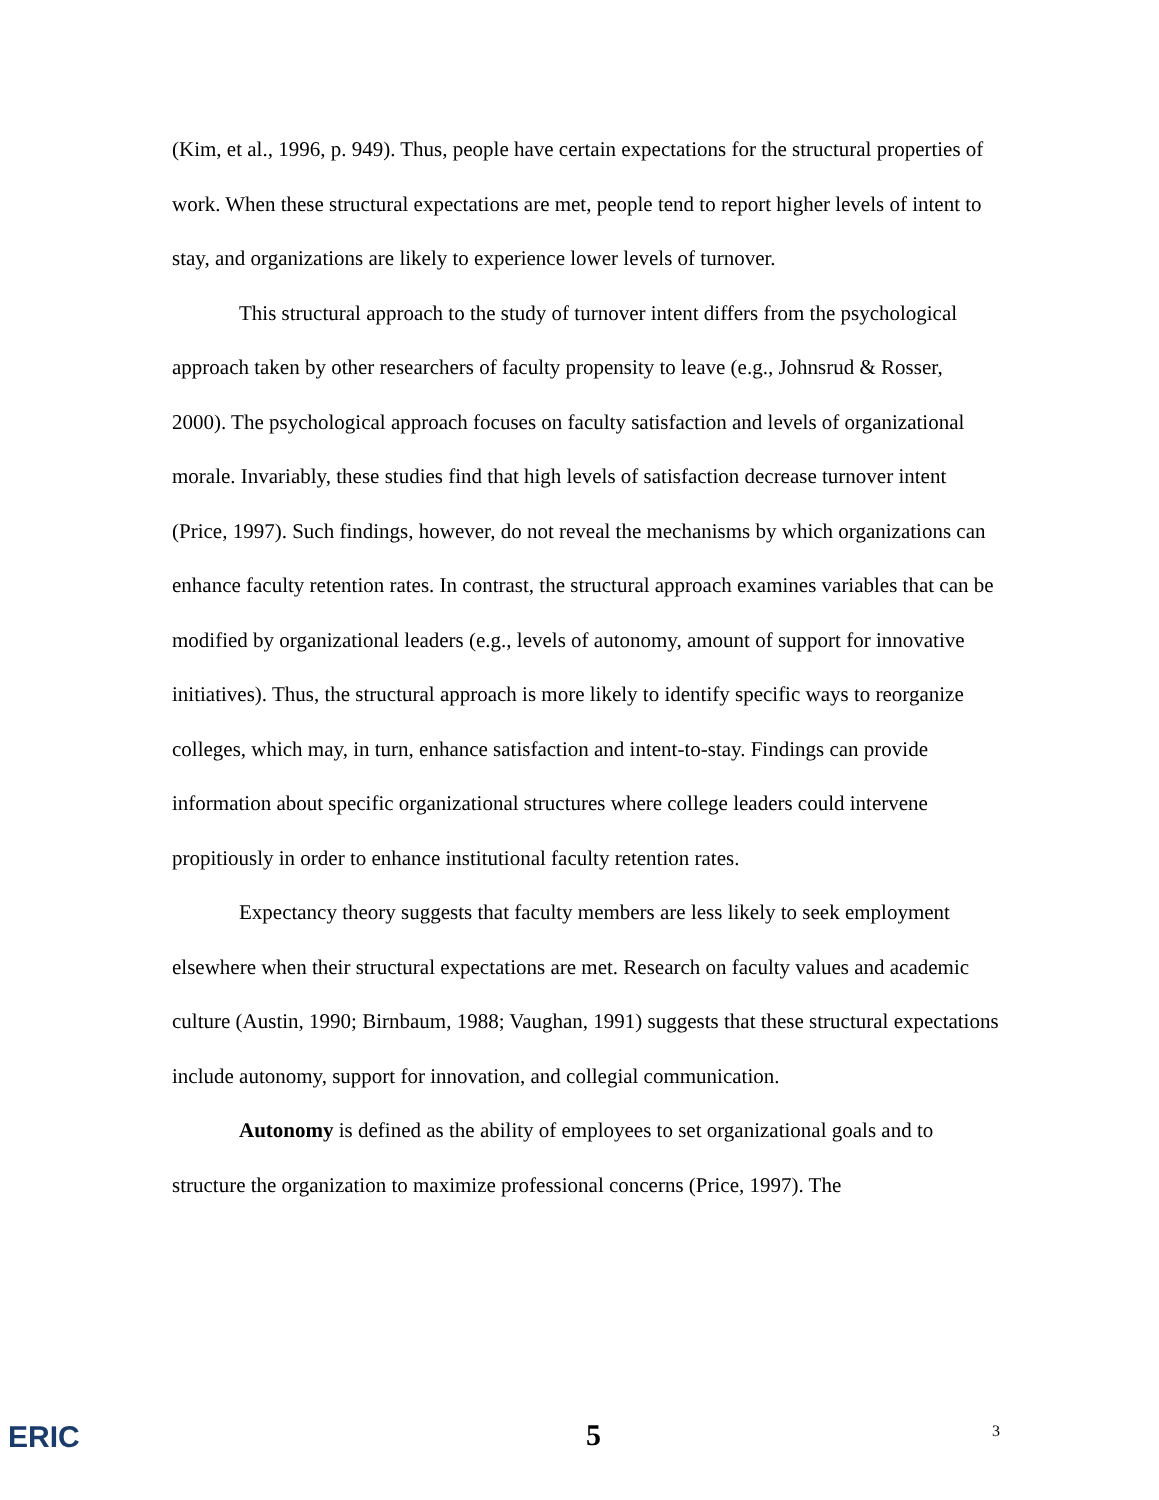(Kim, et al., 1996, p. 949). Thus, people have certain expectations for the structural properties of work. When these structural expectations are met, people tend to report higher levels of intent to stay, and organizations are likely to experience lower levels of turnover.
This structural approach to the study of turnover intent differs from the psychological approach taken by other researchers of faculty propensity to leave (e.g., Johnsrud & Rosser, 2000). The psychological approach focuses on faculty satisfaction and levels of organizational morale. Invariably, these studies find that high levels of satisfaction decrease turnover intent (Price, 1997). Such findings, however, do not reveal the mechanisms by which organizations can enhance faculty retention rates. In contrast, the structural approach examines variables that can be modified by organizational leaders (e.g., levels of autonomy, amount of support for innovative initiatives). Thus, the structural approach is more likely to identify specific ways to reorganize colleges, which may, in turn, enhance satisfaction and intent-to-stay. Findings can provide information about specific organizational structures where college leaders could intervene propitiously in order to enhance institutional faculty retention rates.
Expectancy theory suggests that faculty members are less likely to seek employment elsewhere when their structural expectations are met. Research on faculty values and academic culture (Austin, 1990; Birnbaum, 1988; Vaughan, 1991) suggests that these structural expectations include autonomy, support for innovation, and collegial communication.
Autonomy is defined as the ability of employees to set organizational goals and to structure the organization to maximize professional concerns (Price, 1997). The
ERIC 5 3